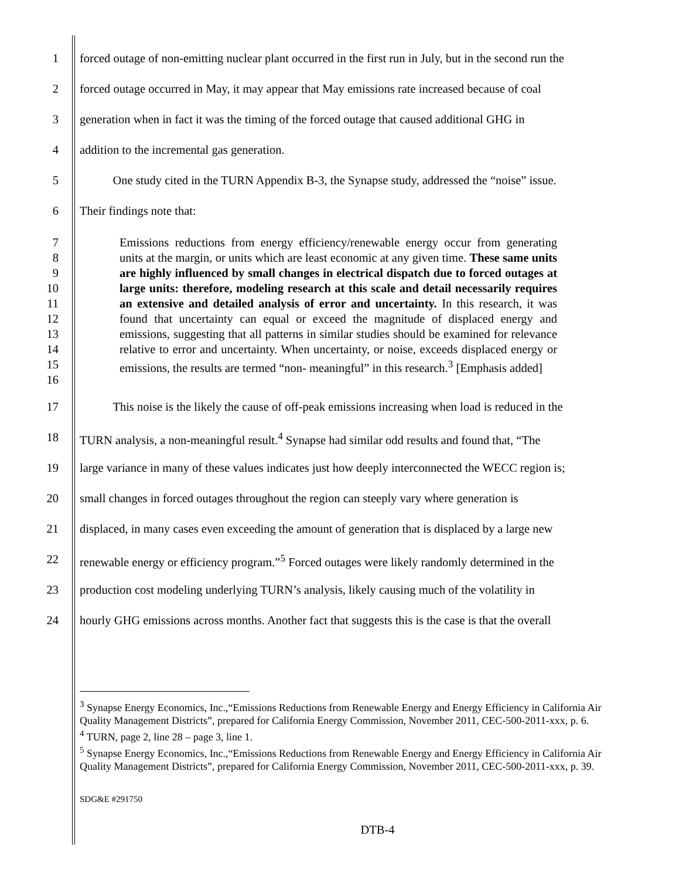1 forced outage of non-emitting nuclear plant occurred in the first run in July, but in the second run the
2 forced outage occurred in May, it may appear that May emissions rate increased because of coal
3 generation when in fact it was the timing of the forced outage that caused additional GHG in
4 addition to the incremental gas generation.
5 One study cited in the TURN Appendix B-3, the Synapse study, addressed the “noise” issue.
6 Their findings note that:
7
8
9
10
11
12
13
14
15
16
Emissions reductions from energy efficiency/renewable energy occur from generating units at the margin, or units which are least economic at any given time. These same units are highly influenced by small changes in electrical dispatch due to forced outages at large units: therefore, modeling research at this scale and detail necessarily requires an extensive and detailed analysis of error and uncertainty. In this research, it was found that uncertainty can equal or exceed the magnitude of displaced energy and emissions, suggesting that all patterns in similar studies should be examined for relevance relative to error and uncertainty. When uncertainty, or noise, exceeds displaced energy or emissions, the results are termed “non- meaningful” in this research.<sup>3</sup> [Emphasis added]
17 This noise is the likely the cause of off-peak emissions increasing when load is reduced in the
18 TURN analysis, a non-meaningful result.<sup>4</sup> Synapse had similar odd results and found that, “The
19 large variance in many of these values indicates just how deeply interconnected the WECC region is;
20 small changes in forced outages throughout the region can steeply vary where generation is
21 displaced, in many cases even exceeding the amount of generation that is displaced by a large new
22 renewable energy or efficiency program.”<sup>5</sup> Forced outages were likely randomly determined in the
23 production cost modeling underlying TURN’s analysis, likely causing much of the volatility in
24 hourly GHG emissions across months. Another fact that suggests this is the case is that the overall
<sup>3</sup> Synapse Energy Economics, Inc.,“Emissions Reductions from Renewable Energy and Energy Efficiency in California Air Quality Management Districts”, prepared for California Energy Commission, November 2011, CEC-500-2011-xxx, p. 6.
<sup>4</sup> TURN, page 2, line 28 – page 3, line 1.
<sup>5</sup> Synapse Energy Economics, Inc.,“Emissions Reductions from Renewable Energy and Energy Efficiency in California Air Quality Management Districts”, prepared for California Energy Commission, November 2011, CEC-500-2011-xxx, p. 39.
SDG&E #291750
DTB-4